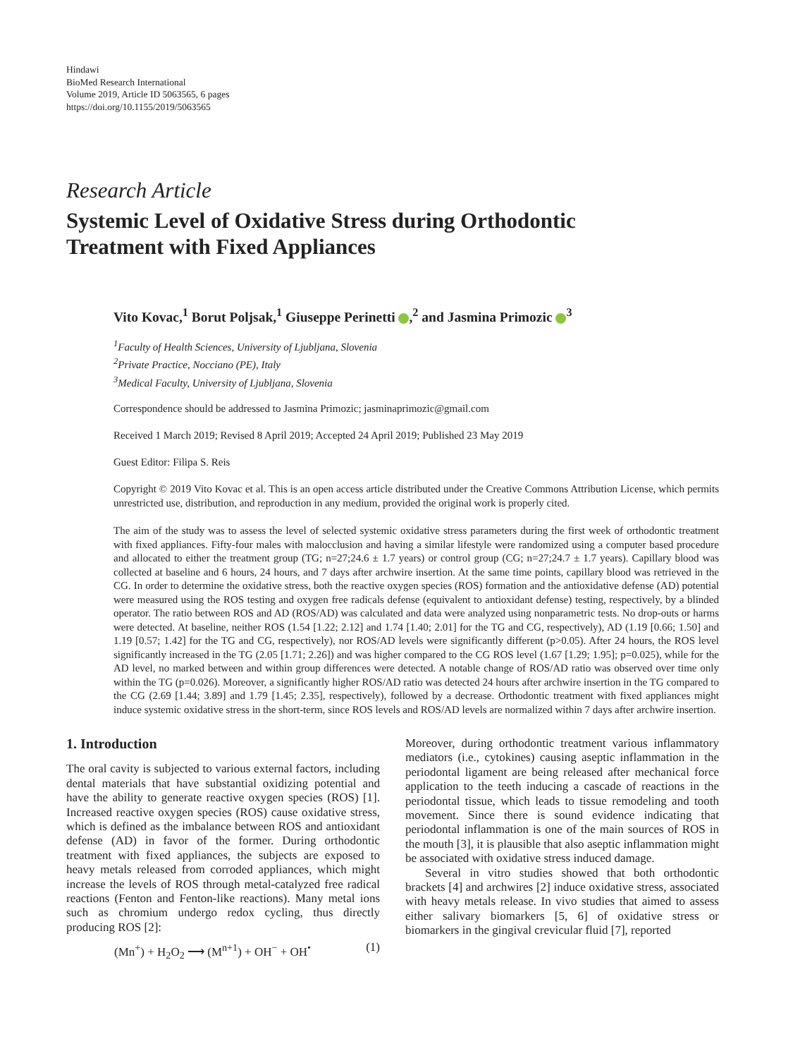Hindawi
BioMed Research International
Volume 2019, Article ID 5063565, 6 pages
https://doi.org/10.1155/2019/5063565
Research Article
Systemic Level of Oxidative Stress during Orthodontic
Treatment with Fixed Appliances
Vito Kovac,<sup>1</sup> Borut Poljsak,<sup>1</sup> Giuseppe Perinetti ,<sup>2</sup> and Jasmina Primozic <sup>3</sup>
<sup>1</sup> Faculty of Health Sciences, University of Ljubljana, Slovenia
<sup>2</sup> Private Practice, Nocciano (PE), Italy
<sup>3</sup> Medical Faculty, University of Ljubljana, Slovenia
Correspondence should be addressed to Jasmina Primozic; jasminaprimozic@gmail.com
Received 1 March 2019; Revised 8 April 2019; Accepted 24 April 2019; Published 23 May 2019
Guest Editor: Filipa S. Reis
Copyright © 2019 Vito Kovac et al. This is an open access article distributed under the Creative Commons Attribution License, which permits unrestricted use, distribution, and reproduction in any medium, provided the original work is properly cited.
The aim of the study was to assess the level of selected systemic oxidative stress parameters during the first week of orthodontic treatment with fixed appliances. Fifty-four males with malocclusion and having a similar lifestyle were randomized using a computer based procedure and allocated to either the treatment group (TG; n=27;24.6 ± 1.7 years) or control group (CG; n=27;24.7 ± 1.7 years). Capillary blood was collected at baseline and 6 hours, 24 hours, and 7 days after archwire insertion. At the same time points, capillary blood was retrieved in the CG. In order to determine the oxidative stress, both the reactive oxygen species (ROS) formation and the antioxidative defense (AD) potential were measured using the ROS testing and oxygen free radicals defense (equivalent to antioxidant defense) testing, respectively, by a blinded operator. The ratio between ROS and AD (ROS/AD) was calculated and data were analyzed using nonparametric tests. No drop-outs or harms were detected. At baseline, neither ROS (1.54 [1.22; 2.12] and 1.74 [1.40; 2.01] for the TG and CG, respectively), AD (1.19 [0.66; 1.50] and 1.19 [0.57; 1.42] for the TG and CG, respectively), nor ROS/AD levels were significantly different (p>0.05). After 24 hours, the ROS level significantly increased in the TG (2.05 [1.71; 2.26]) and was higher compared to the CG ROS level (1.67 [1.29; 1.95]; p=0.025), while for the AD level, no marked between and within group differences were detected. A notable change of ROS/AD ratio was observed over time only within the TG (p=0.026). Moreover, a significantly higher ROS/AD ratio was detected 24 hours after archwire insertion in the TG compared to the CG (2.69 [1.44; 3.89] and 1.79 [1.45; 2.35], respectively), followed by a decrease. Orthodontic treatment with fixed appliances might induce systemic oxidative stress in the short-term, since ROS levels and ROS/AD levels are normalized within 7 days after archwire insertion.
1. Introduction
The oral cavity is subjected to various external factors, including dental materials that have substantial oxidizing potential and have the ability to generate reactive oxygen species (ROS) [1]. Increased reactive oxygen species (ROS) cause oxidative stress, which is defined as the imbalance between ROS and antioxidant defense (AD) in favor of the former. During orthodontic treatment with fixed appliances, the subjects are exposed to heavy metals released from corroded appliances, which might increase the levels of ROS through metal-catalyzed free radical reactions (Fenton and Fenton-like reactions). Many metal ions such as chromium undergo redox cycling, thus directly producing ROS [2]:
(Mn<sup>+</sup>) + H<sub>2</sub>O<sub>2</sub> ⟶ (M<sup>n+1</sup>) + OH<sup>−</sup> + OH<sup>•</sup> (1)
Moreover, during orthodontic treatment various inflammatory mediators (i.e., cytokines) causing aseptic inflammation in the periodontal ligament are being released after mechanical force application to the teeth inducing a cascade of reactions in the periodontal tissue, which leads to tissue remodeling and tooth movement. Since there is sound evidence indicating that periodontal inflammation is one of the main sources of ROS in the mouth [3], it is plausible that also aseptic inflammation might be associated with oxidative stress induced damage.
Several in vitro studies showed that both orthodontic brackets [4] and archwires [2] induce oxidative stress, associated with heavy metals release. In vivo studies that aimed to assess either salivary biomarkers [5, 6] of oxidative stress or biomarkers in the gingival crevicular fluid [7], reported